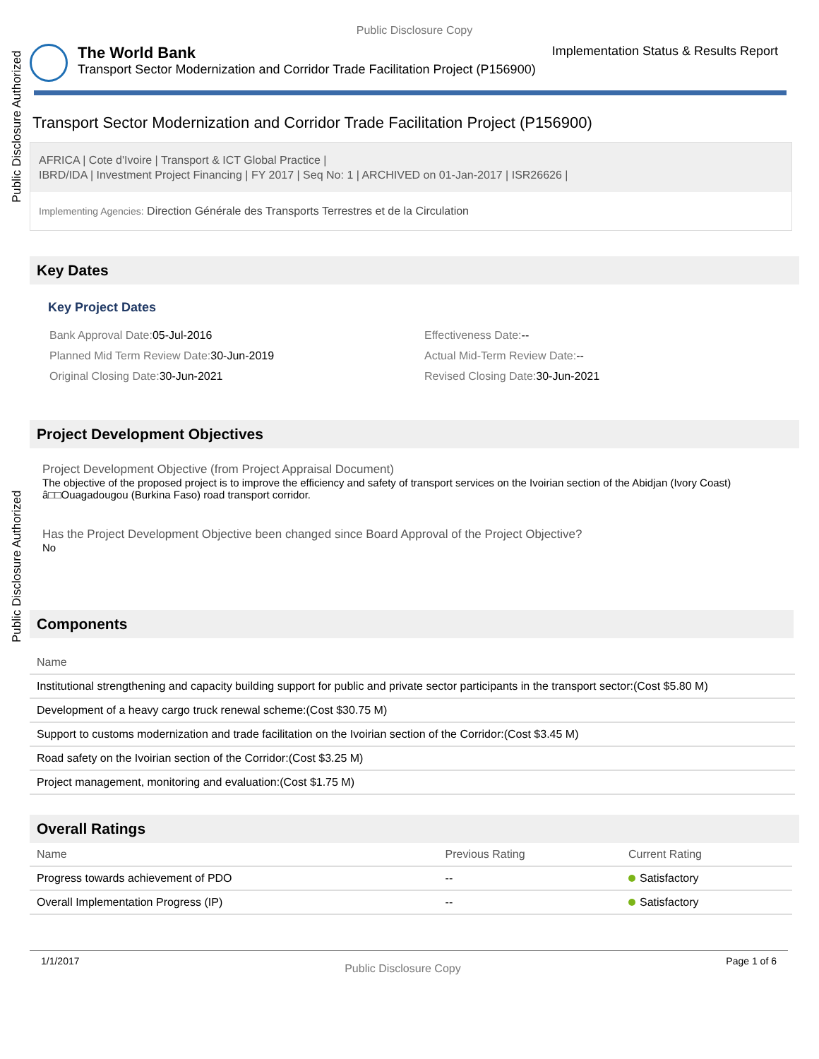Public Disclosure Authorized
Public Disclosure Authorized
Public Disclosure Copy
The World Bank Implementation Status & Results Report
Transport Sector Modernization and Corridor Trade Facilitation Project (P156900)
Transport Sector Modernization and Corridor Trade Facilitation Project (P156900)
AFRICA | Cote d'Ivoire | Transport & ICT Global Practice |
IBRD/IDA | Investment Project Financing | FY 2017 | Seq No: 1 | ARCHIVED on 01-Jan-2017 | ISR26626 |
Implementing Agencies: Direction Générale des Transports Terrestres et de la Circulation
Key Dates
Key Project Dates
Bank Approval Date: 05-Jul-2016
Planned Mid Term Review Date: 30-Jun-2019
Original Closing Date: 30-Jun-2021
Effectiveness Date:--
Actual Mid-Term Review Date:--
Revised Closing Date: 30-Jun-2021
Project Development Objectives
Project Development Objective (from Project Appraisal Document)
The objective of the proposed project is to improve the efficiency and safety of transport services on the Ivoirian section of the Abidjan (Ivory Coast) â□□Ouagadougou (Burkina Faso) road transport corridor.
Has the Project Development Objective been changed since Board Approval of the Project Objective?
No
Components
| Name |
| --- |
| Institutional strengthening and capacity building support for public and private sector participants in the transport sector:(Cost $5.80 M) |
| Development of a heavy cargo truck renewal scheme:(Cost $30.75 M) |
| Support to customs modernization and trade facilitation on the Ivoirian section of the Corridor:(Cost $3.45 M) |
| Road safety on the Ivoirian section of the Corridor:(Cost $3.25 M) |
| Project management, monitoring and evaluation:(Cost $1.75 M) |
Overall Ratings
| Name | Previous Rating | Current Rating |
| --- | --- | --- |
| Progress towards achievement of PDO | -- | Satisfactory |
| Overall Implementation Progress (IP) | -- | Satisfactory |
1/1/2017 Public Disclosure Copy Page 1 of 6